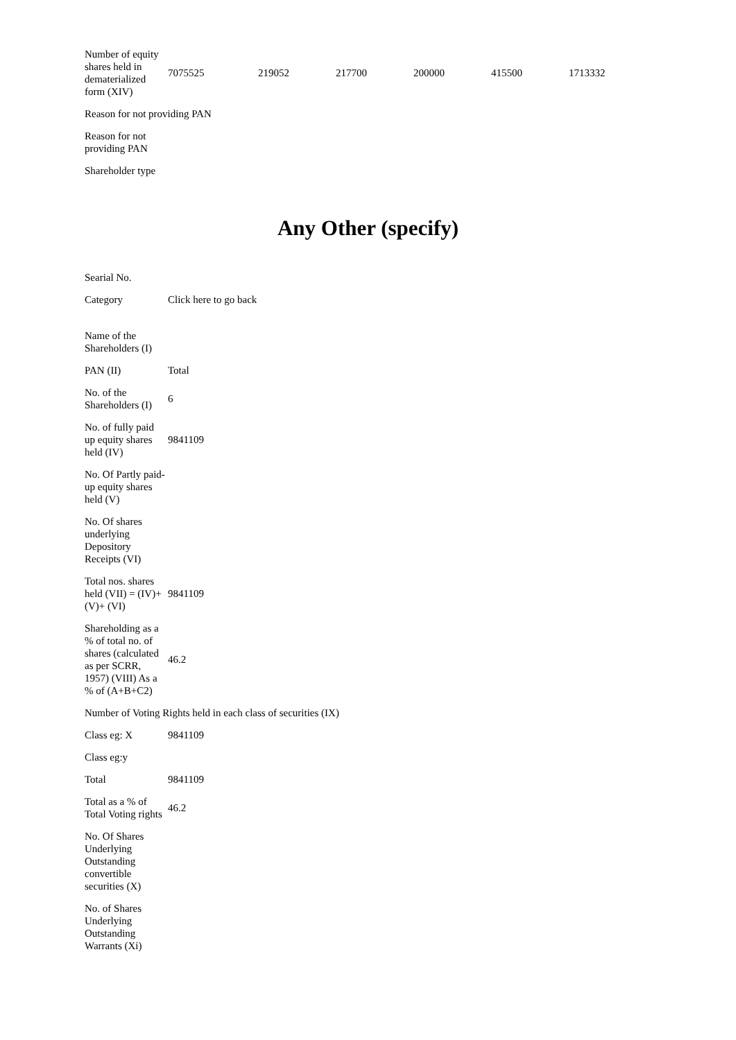| Number of equity shares held in dematerialized form (XIV) | 7075525 | 219052 | 217700 | 200000 | 415500 | 1713332 |
| Reason for not providing PAN | | | | | | |
| Reason for not providing PAN | | | | | | |
| Shareholder type | | | | | | |
Any Other (specify)
| Searial No. | |
| Category | Click here to go back |
| Name of the Shareholders (I) | |
| PAN (II) | Total |
| No. of the Shareholders (I) | 6 |
| No. of fully paid up equity shares held (IV) | 9841109 |
| No. Of Partly paid-up equity shares held (V) | |
| No. Of shares underlying Depository Receipts (VI) | |
| Total nos. shares held (VII) = (IV)+(V)+ (VI) | 9841109 |
| Shareholding as a % of total no. of shares (calculated as per SCRR, 1957) (VIII) As a % of (A+B+C2) | 46.2 |
| Number of Voting Rights held in each class of securities (IX) | |
| Class eg: X | 9841109 |
| Class eg:y | |
| Total | 9841109 |
| Total as a % of Total Voting rights | 46.2 |
| No. Of Shares Underlying Outstanding convertible securities (X) | |
| No. of Shares Underlying Outstanding Warrants (Xi) | |